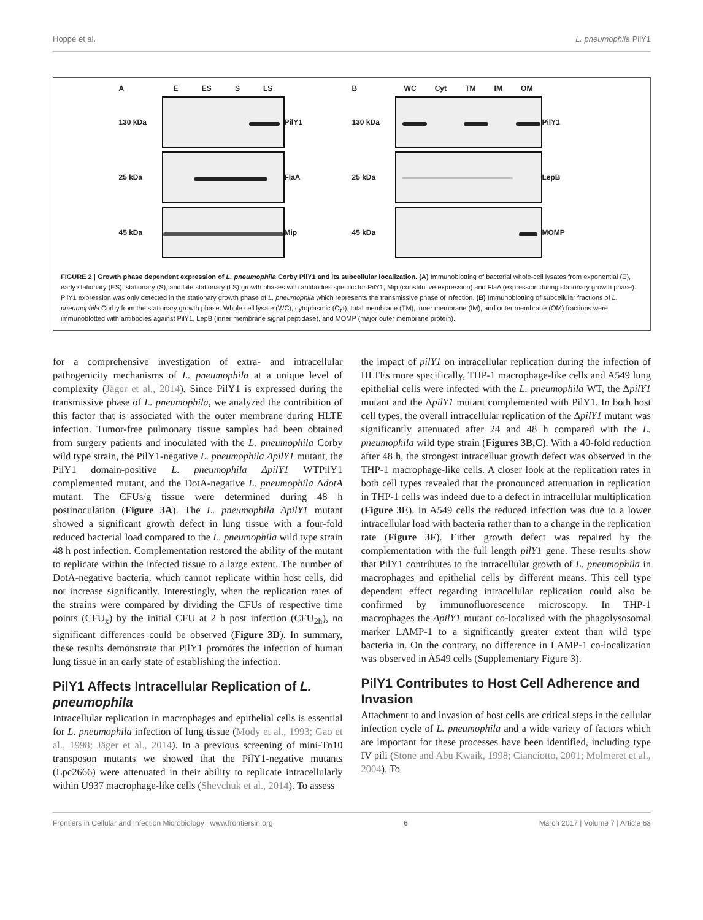Hoppe et al. L. pneumophila PilY1
A
E ES S LS
130 kDa
PilY1
25 kDa
FlaA
45 kDa
Mip
B
WC Cyt TM IM OM
130 kDa
PilY1
25 kDa
LepB
45 kDa
MOMP
FIGURE 2 | Growth phase dependent expression of L. pneumophila Corby PilY1 and its subcellular localization. (A) Immunoblotting of bacterial whole-cell lysates from exponential (E), early stationary (ES), stationary (S), and late stationary (LS) growth phases with antibodies specific for PilY1, Mip (constitutive expression) and FlaA (expression during stationary growth phase). PilY1 expression was only detected in the stationary growth phase of L. pneumophila which represents the transmissive phase of infection. (B) Immunoblotting of subcellular fractions of L. pneumophila Corby from the stationary growth phase. Whole cell lysate (WC), cytoplasmic (Cyt), total membrane (TM), inner membrane (IM), and outer membrane (OM) fractions were immunoblotted with antibodies against PilY1, LepB (inner membrane signal peptidase), and MOMP (major outer membrane protein).
for a comprehensive investigation of extra- and intracellular pathogenicity mechanisms of L. pneumophila at a unique level of complexity (Jäger et al., 2014). Since PilY1 is expressed during the transmissive phase of L. pneumophila, we analyzed the contribition of this factor that is associated with the outer membrane during HLTE infection. Tumor-free pulmonary tissue samples had been obtained from surgery patients and inoculated with the L. pneumophila Corby wild type strain, the PilY1-negative L. pneumophila ΔpilY1 mutant, the PilY1 domain-positive L. pneumophila ΔpilY1 WTPilY1 complemented mutant, and the DotA-negative L. pneumophila ΔdotA mutant. The CFUs/g tissue were determined during 48 h postinoculation (Figure 3A). The L. pneumophila ΔpilY1 mutant showed a significant growth defect in lung tissue with a four-fold reduced bacterial load compared to the L. pneumophila wild type strain 48 h post infection. Complementation restored the ability of the mutant to replicate within the infected tissue to a large extent. The number of DotA-negative bacteria, which cannot replicate within host cells, did not increase significantly. Interestingly, when the replication rates of the strains were compared by dividing the CFUs of respective time points (CFU<sub>x</sub>) by the initial CFU at 2 h post infection (CFU<sub>2h</sub>), no significant differences could be observed (Figure 3D). In summary, these results demonstrate that PilY1 promotes the infection of human lung tissue in an early state of establishing the infection.
PilY1 Affects Intracellular Replication of L. pneumophila
Intracellular replication in macrophages and epithelial cells is essential for L. pneumophila infection of lung tissue (Mody et al., 1993; Gao et al., 1998; Jäger et al., 2014). In a previous screening of mini-Tn10 transposon mutants we showed that the PilY1-negative mutants (Lpc2666) were attenuated in their ability to replicate intracellularly within U937 macrophage-like cells (Shevchuk et al., 2014). To assess
the impact of pilY1 on intracellular replication during the infection of HLTEs more specifically, THP-1 macrophage-like cells and A549 lung epithelial cells were infected with the L. pneumophila WT, the ΔpilY1 mutant and the ΔpilY1 mutant complemented with PilY1. In both host cell types, the overall intracellular replication of the ΔpilY1 mutant was significantly attenuated after 24 and 48 h compared with the L. pneumophila wild type strain (Figures 3B,C). With a 40-fold reduction after 48 h, the strongest intracelluar growth defect was observed in the THP-1 macrophage-like cells. A closer look at the replication rates in both cell types revealed that the pronounced attenuation in replication in THP-1 cells was indeed due to a defect in intracellular multiplication (Figure 3E). In A549 cells the reduced infection was due to a lower intracellular load with bacteria rather than to a change in the replication rate (Figure 3F). Either growth defect was repaired by the complementation with the full length pilY1 gene. These results show that PilY1 contributes to the intracellular growth of L. pneumophila in macrophages and epithelial cells by different means. This cell type dependent effect regarding intracellular replication could also be confirmed by immunofluorescence microscopy. In THP-1 macrophages the ΔpilY1 mutant co-localized with the phagolysosomal marker LAMP-1 to a significantly greater extent than wild type bacteria in. On the contrary, no difference in LAMP-1 co-localization was observed in A549 cells (Supplementary Figure 3).
PilY1 Contributes to Host Cell Adherence and Invasion
Attachment to and invasion of host cells are critical steps in the cellular infection cycle of L. pneumophila and a wide variety of factors which are important for these processes have been identified, including type IV pili (Stone and Abu Kwaik, 1998; Cianciotto, 2001; Molmeret et al., 2004). To
Frontiers in Cellular and Infection Microbiology | www.frontiersin.org 6 March 2017 | Volume 7 | Article 63